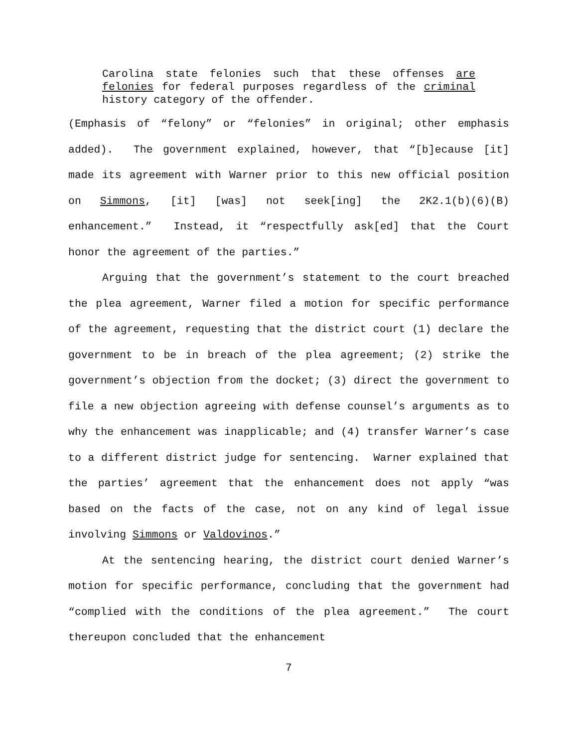Carolina state felonies such that these offenses are felonies for federal purposes regardless of the criminal history category of the offender.
(Emphasis of “felony” or “felonies” in original; other emphasis added). The government explained, however, that “[b]ecause [it] made its agreement with Warner prior to this new official position on Simmons, [it] [was] not seek[ing] the 2K2.1(b)(6)(B) enhancement.” Instead, it “respectfully ask[ed] that the Court honor the agreement of the parties.”
Arguing that the government’s statement to the court breached the plea agreement, Warner filed a motion for specific performance of the agreement, requesting that the district court (1) declare the government to be in breach of the plea agreement; (2) strike the government’s objection from the docket; (3) direct the government to file a new objection agreeing with defense counsel’s arguments as to why the enhancement was inapplicable; and (4) transfer Warner’s case to a different district judge for sentencing. Warner explained that the parties’ agreement that the enhancement does not apply “was based on the facts of the case, not on any kind of legal issue involving Simmons or Valdovinos.”
At the sentencing hearing, the district court denied Warner’s motion for specific performance, concluding that the government had “complied with the conditions of the plea agreement.” The court thereupon concluded that the enhancement
7